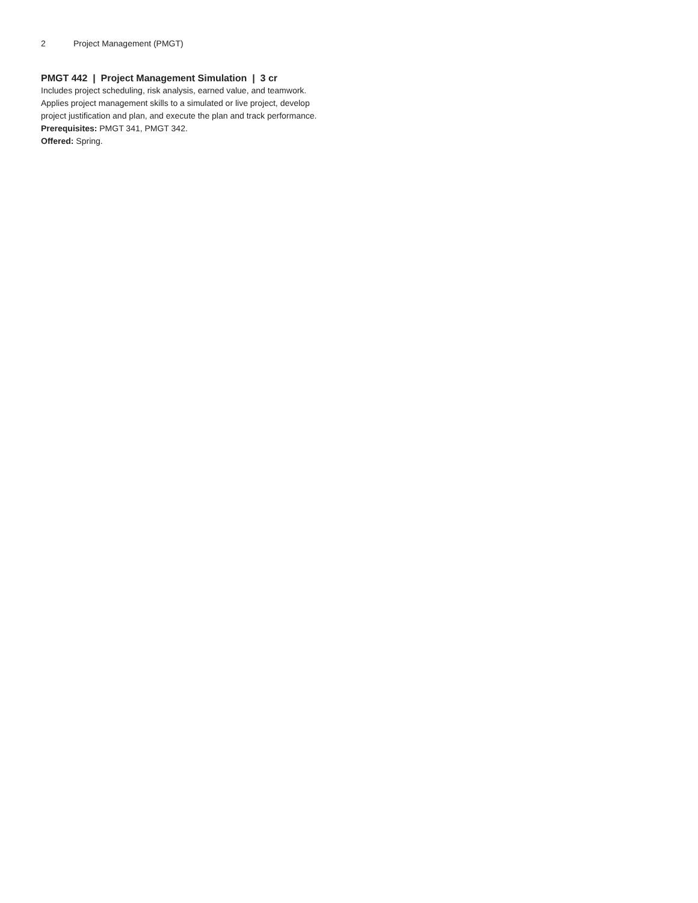2 Project Management (PMGT)
PMGT 442 | Project Management Simulation | 3 cr
Includes project scheduling, risk analysis, earned value, and teamwork. Applies project management skills to a simulated or live project, develop project justification and plan, and execute the plan and track performance.
Prerequisites: PMGT 341, PMGT 342.
Offered: Spring.